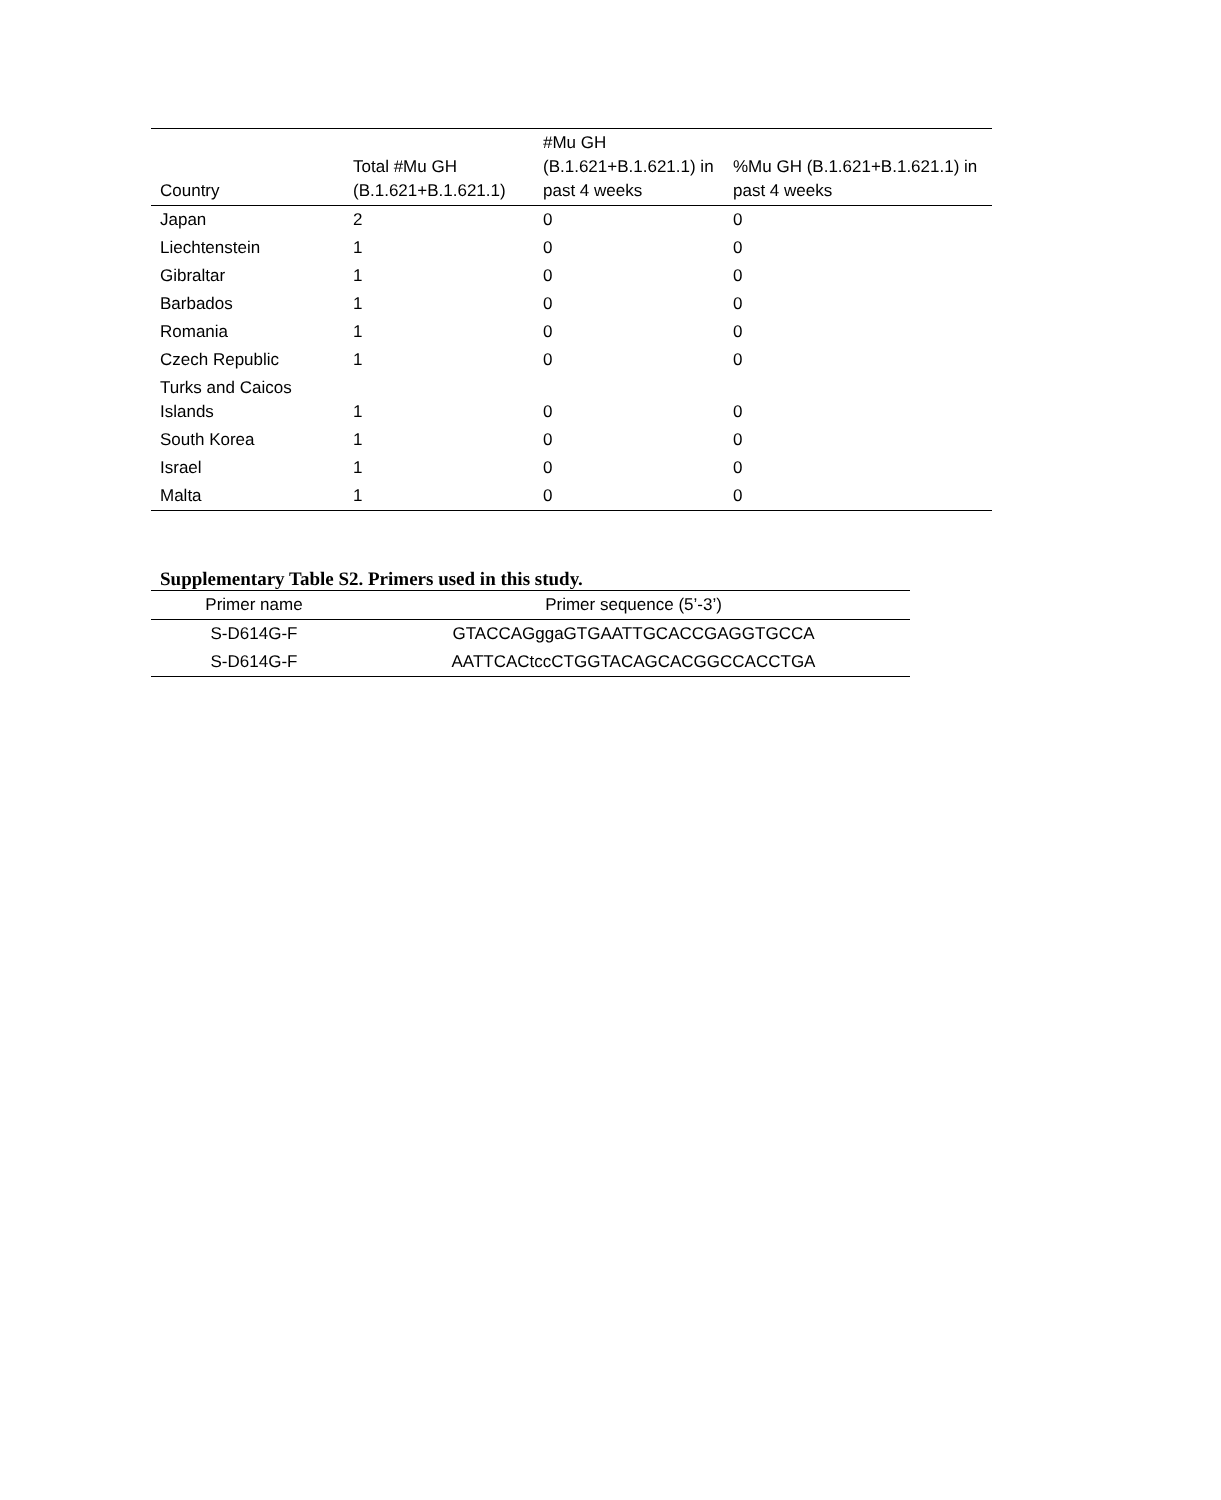| Country | Total #Mu GH (B.1.621+B.1.621.1) | #Mu GH (B.1.621+B.1.621.1) in past 4 weeks | %Mu GH (B.1.621+B.1.621.1) in past 4 weeks |
| --- | --- | --- | --- |
| Japan | 2 | 0 | 0 |
| Liechtenstein | 1 | 0 | 0 |
| Gibraltar | 1 | 0 | 0 |
| Barbados | 1 | 0 | 0 |
| Romania | 1 | 0 | 0 |
| Czech Republic | 1 | 0 | 0 |
| Turks and Caicos Islands | 1 | 0 | 0 |
| South Korea | 1 | 0 | 0 |
| Israel | 1 | 0 | 0 |
| Malta | 1 | 0 | 0 |
Supplementary Table S2. Primers used in this study.
| Primer name | Primer sequence (5’-3’) |
| --- | --- |
| S-D614G-F | GTACCAGggaGTGAATTGCACCGAGGTGCCA |
| S-D614G-F | AATTCACtccCTGGTACAGCACGGCCACCTGA |